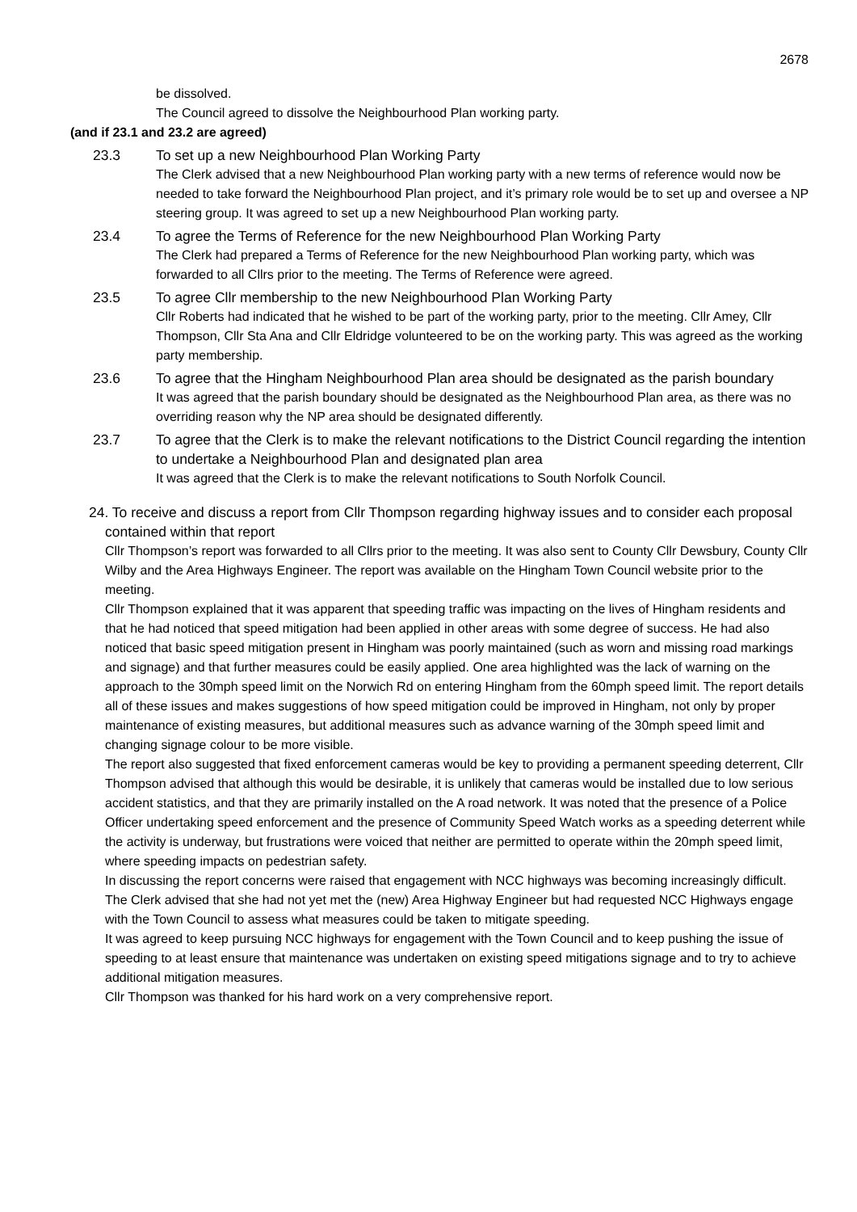2678
be dissolved.
The Council agreed to dissolve the Neighbourhood Plan working party.
(and if 23.1 and 23.2 are agreed)
23.3 To set up a new Neighbourhood Plan Working Party
The Clerk advised that a new Neighbourhood Plan working party with a new terms of reference would now be needed to take forward the Neighbourhood Plan project, and it’s primary role would be to set up and oversee a NP steering group. It was agreed to set up a new Neighbourhood Plan working party.
23.4 To agree the Terms of Reference for the new Neighbourhood Plan Working Party
The Clerk had prepared a Terms of Reference for the new Neighbourhood Plan working party, which was forwarded to all Cllrs prior to the meeting. The Terms of Reference were agreed.
23.5 To agree Cllr membership to the new Neighbourhood Plan Working Party
Cllr Roberts had indicated that he wished to be part of the working party, prior to the meeting. Cllr Amey, Cllr Thompson, Cllr Sta Ana and Cllr Eldridge volunteered to be on the working party. This was agreed as the working party membership.
23.6 To agree that the Hingham Neighbourhood Plan area should be designated as the parish boundary
It was agreed that the parish boundary should be designated as the Neighbourhood Plan area, as there was no overriding reason why the NP area should be designated differently.
23.7 To agree that the Clerk is to make the relevant notifications to the District Council regarding the intention to undertake a Neighbourhood Plan and designated plan area
It was agreed that the Clerk is to make the relevant notifications to South Norfolk Council.
24. To receive and discuss a report from Cllr Thompson regarding highway issues and to consider each proposal contained within that report
Cllr Thompson’s report was forwarded to all Cllrs prior to the meeting. It was also sent to County Cllr Dewsbury, County Cllr Wilby and the Area Highways Engineer. The report was available on the Hingham Town Council website prior to the meeting.
Cllr Thompson explained that it was apparent that speeding traffic was impacting on the lives of Hingham residents and that he had noticed that speed mitigation had been applied in other areas with some degree of success. He had also noticed that basic speed mitigation present in Hingham was poorly maintained (such as worn and missing road markings and signage) and that further measures could be easily applied. One area highlighted was the lack of warning on the approach to the 30mph speed limit on the Norwich Rd on entering Hingham from the 60mph speed limit. The report details all of these issues and makes suggestions of how speed mitigation could be improved in Hingham, not only by proper maintenance of existing measures, but additional measures such as advance warning of the 30mph speed limit and changing signage colour to be more visible.
The report also suggested that fixed enforcement cameras would be key to providing a permanent speeding deterrent, Cllr Thompson advised that although this would be desirable, it is unlikely that cameras would be installed due to low serious accident statistics, and that they are primarily installed on the A road network. It was noted that the presence of a Police Officer undertaking speed enforcement and the presence of Community Speed Watch works as a speeding deterrent while the activity is underway, but frustrations were voiced that neither are permitted to operate within the 20mph speed limit, where speeding impacts on pedestrian safety.
In discussing the report concerns were raised that engagement with NCC highways was becoming increasingly difficult. The Clerk advised that she had not yet met the (new) Area Highway Engineer but had requested NCC Highways engage with the Town Council to assess what measures could be taken to mitigate speeding.
It was agreed to keep pursuing NCC highways for engagement with the Town Council and to keep pushing the issue of speeding to at least ensure that maintenance was undertaken on existing speed mitigations signage and to try to achieve additional mitigation measures.
Cllr Thompson was thanked for his hard work on a very comprehensive report.